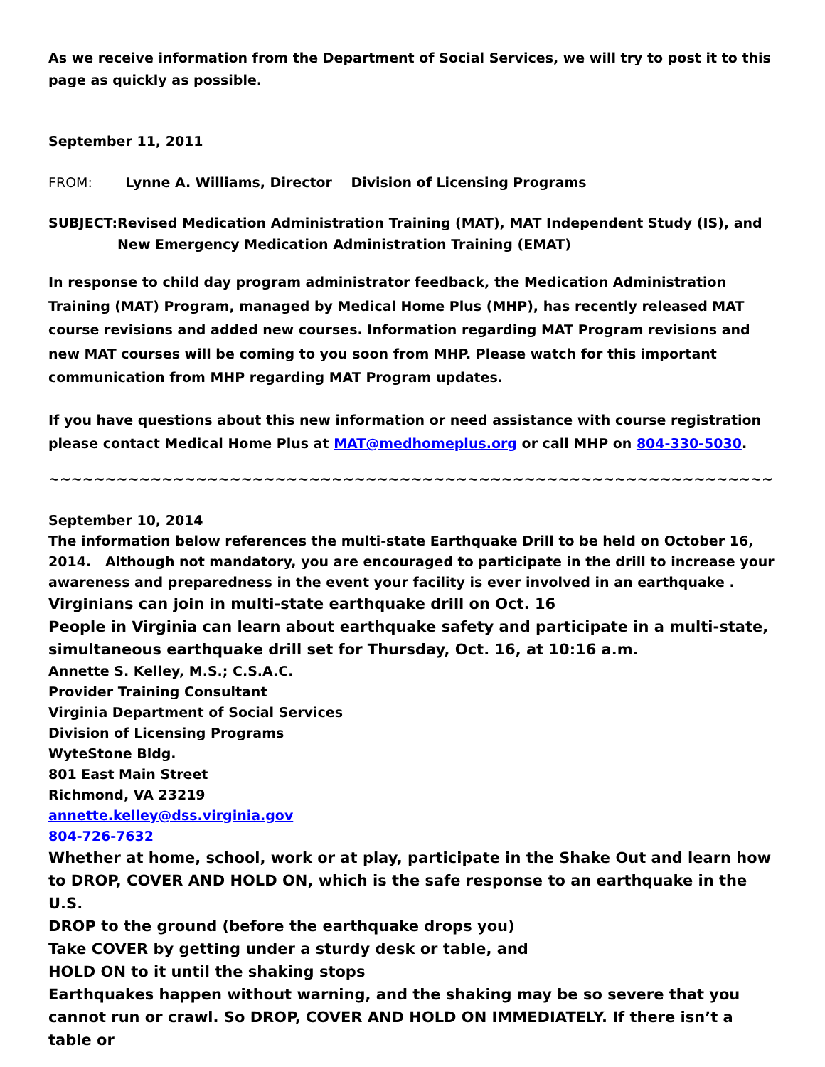As we receive information from the Department of Social Services, we will try to post it to this page as quickly as possible.
September 11, 2011
FROM: Lynne A. Williams, Director Division of Licensing Programs
SUBJECT: Revised Medication Administration Training (MAT), MAT Independent Study (IS), and New Emergency Medication Administration Training (EMAT)
In response to child day program administrator feedback, the Medication Administration Training (MAT) Program, managed by Medical Home Plus (MHP), has recently released MAT course revisions and added new courses. Information regarding MAT Program revisions and new MAT courses will be coming to you soon from MHP. Please watch for this important communication from MHP regarding MAT Program updates.
If you have questions about this new information or need assistance with course registration please contact Medical Home Plus at MAT@medhomeplus.org or call MHP on 804-330-5030.
~~~~~~~~~~~~~~~~~~~~~~~~~~~~~~~~~~~~~~~~~~~~~~~~~~~~~~~~~~~~~~~~~~~~~~~~~~~~~~~~
September 10, 2014
The information below references the multi-state Earthquake Drill to be held on October 16, 2014. Although not mandatory, you are encouraged to participate in the drill to increase your awareness and preparedness in the event your facility is ever involved in an earthquake .
Virginians can join in multi-state earthquake drill on Oct. 16
People in Virginia can learn about earthquake safety and participate in a multi-state, simultaneous earthquake drill set for Thursday, Oct. 16, at 10:16 a.m.
Annette S. Kelley, M.S.; C.S.A.C.
Provider Training Consultant
Virginia Department of Social Services
Division of Licensing Programs
WyteStone Bldg.
801 East Main Street
Richmond, VA 23219
annette.kelley@dss.virginia.gov
804-726-7632
Whether at home, school, work or at play, participate in the Shake Out and learn how to DROP, COVER AND HOLD ON, which is the safe response to an earthquake in the U.S.
DROP to the ground (before the earthquake drops you)
Take COVER by getting under a sturdy desk or table, and
HOLD ON to it until the shaking stops
Earthquakes happen without warning, and the shaking may be so severe that you cannot run or crawl. So DROP, COVER AND HOLD ON IMMEDIATELY. If there isn’t a table or